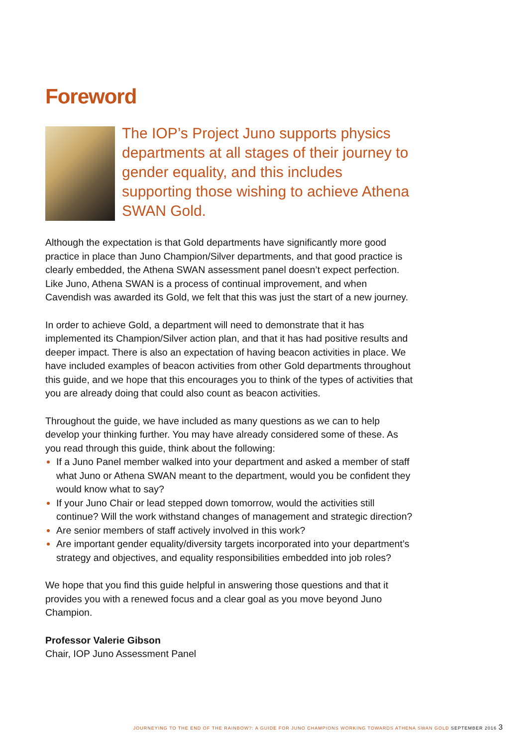Foreword
The IOP’s Project Juno supports physics departments at all stages of their journey to gender equality, and this includes supporting those wishing to achieve Athena SWAN Gold.
Although the expectation is that Gold departments have significantly more good practice in place than Juno Champion/Silver departments, and that good practice is clearly embedded, the Athena SWAN assessment panel doesn’t expect perfection. Like Juno, Athena SWAN is a process of continual improvement, and when Cavendish was awarded its Gold, we felt that this was just the start of a new journey.
In order to achieve Gold, a department will need to demonstrate that it has implemented its Champion/Silver action plan, and that it has had positive results and deeper impact. There is also an expectation of having beacon activities in place. We have included examples of beacon activities from other Gold departments throughout this guide, and we hope that this encourages you to think of the types of activities that you are already doing that could also count as beacon activities.
Throughout the guide, we have included as many questions as we can to help develop your thinking further. You may have already considered some of these. As you read through this guide, think about the following:
If a Juno Panel member walked into your department and asked a member of staff what Juno or Athena SWAN meant to the department, would you be confident they would know what to say?
If your Juno Chair or lead stepped down tomorrow, would the activities still continue? Will the work withstand changes of management and strategic direction?
Are senior members of staff actively involved in this work?
Are important gender equality/diversity targets incorporated into your department’s strategy and objectives, and equality responsibilities embedded into job roles?
We hope that you find this guide helpful in answering those questions and that it provides you with a renewed focus and a clear goal as you move beyond Juno Champion.
Professor Valerie Gibson
Chair, IOP Juno Assessment Panel
JOURNEYING TO THE END OF THE RAINBOW?: A GUIDE FOR JUNO CHAMPIONS WORKING TOWARDS ATHENA SWAN GOLD SEPTEMBER 2016 3